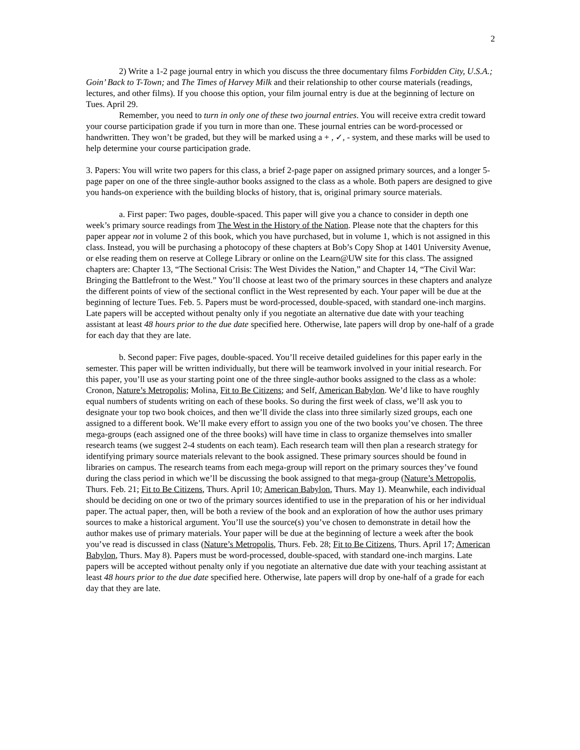2
2) Write a 1-2 page journal entry in which you discuss the three documentary films Forbidden City, U.S.A.; Goin’ Back to T-Town; and The Times of Harvey Milk and their relationship to other course materials (readings, lectures, and other films). If you choose this option, your film journal entry is due at the beginning of lecture on Tues. April 29.
Remember, you need to turn in only one of these two journal entries. You will receive extra credit toward your course participation grade if you turn in more than one. These journal entries can be word-processed or handwritten. They won’t be graded, but they will be marked using a + , ✓, - system, and these marks will be used to help determine your course participation grade.
3. Papers: You will write two papers for this class, a brief 2-page paper on assigned primary sources, and a longer 5-page paper on one of the three single-author books assigned to the class as a whole. Both papers are designed to give you hands-on experience with the building blocks of history, that is, original primary source materials.
a. First paper: Two pages, double-spaced. This paper will give you a chance to consider in depth one week’s primary source readings from The West in the History of the Nation. Please note that the chapters for this paper appear not in volume 2 of this book, which you have purchased, but in volume 1, which is not assigned in this class. Instead, you will be purchasing a photocopy of these chapters at Bob’s Copy Shop at 1401 University Avenue, or else reading them on reserve at College Library or online on the Learn@UW site for this class. The assigned chapters are: Chapter 13, “The Sectional Crisis: The West Divides the Nation,” and Chapter 14, “The Civil War: Bringing the Battlefront to the West.” You’ll choose at least two of the primary sources in these chapters and analyze the different points of view of the sectional conflict in the West represented by each. Your paper will be due at the beginning of lecture Tues. Feb. 5. Papers must be word-processed, double-spaced, with standard one-inch margins. Late papers will be accepted without penalty only if you negotiate an alternative due date with your teaching assistant at least 48 hours prior to the due date specified here. Otherwise, late papers will drop by one-half of a grade for each day that they are late.
b. Second paper: Five pages, double-spaced. You’ll receive detailed guidelines for this paper early in the semester. This paper will be written individually, but there will be teamwork involved in your initial research. For this paper, you’ll use as your starting point one of the three single-author books assigned to the class as a whole: Cronon, Nature’s Metropolis; Molina, Fit to Be Citizens; and Self, American Babylon. We’d like to have roughly equal numbers of students writing on each of these books. So during the first week of class, we’ll ask you to designate your top two book choices, and then we’ll divide the class into three similarly sized groups, each one assigned to a different book. We’ll make every effort to assign you one of the two books you’ve chosen. The three mega-groups (each assigned one of the three books) will have time in class to organize themselves into smaller research teams (we suggest 2-4 students on each team). Each research team will then plan a research strategy for identifying primary source materials relevant to the book assigned. These primary sources should be found in libraries on campus. The research teams from each mega-group will report on the primary sources they’ve found during the class period in which we’ll be discussing the book assigned to that mega-group (Nature’s Metropolis, Thurs. Feb. 21; Fit to Be Citizens, Thurs. April 10; American Babylon, Thurs. May 1). Meanwhile, each individual should be deciding on one or two of the primary sources identified to use in the preparation of his or her individual paper. The actual paper, then, will be both a review of the book and an exploration of how the author uses primary sources to make a historical argument. You’ll use the source(s) you’ve chosen to demonstrate in detail how the author makes use of primary materials. Your paper will be due at the beginning of lecture a week after the book you’ve read is discussed in class (Nature’s Metropolis, Thurs. Feb. 28; Fit to Be Citizens, Thurs. April 17; American Babylon, Thurs. May 8). Papers must be word-processed, double-spaced, with standard one-inch margins. Late papers will be accepted without penalty only if you negotiate an alternative due date with your teaching assistant at least 48 hours prior to the due date specified here. Otherwise, late papers will drop by one-half of a grade for each day that they are late.